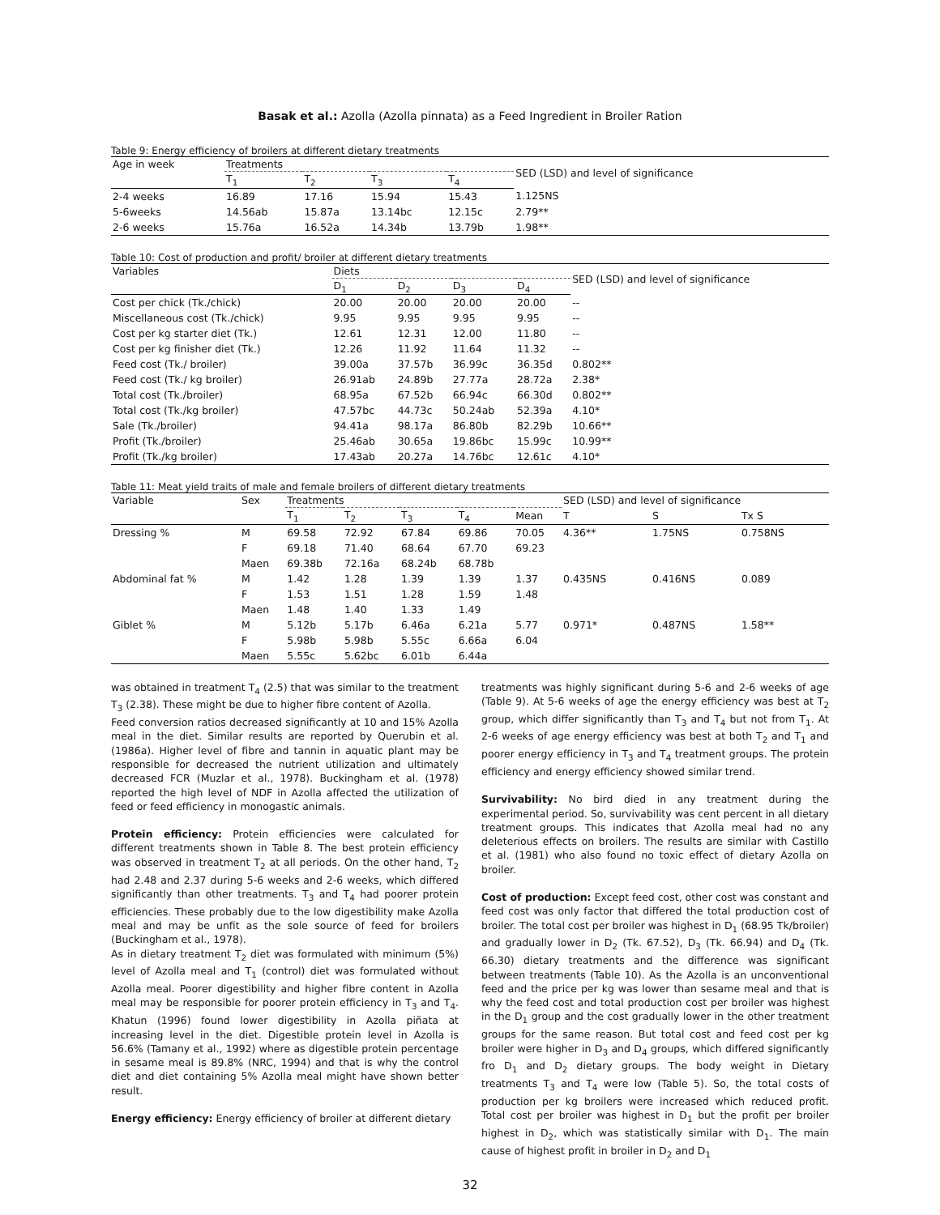Basak et al.: Azolla (Azolla pinnata) as a Feed Ingredient in Broiler Ration
Table 9: Energy efficiency of broilers at different dietary treatments
| Age in week | Treatments | | | | SED (LSD) and level of significance |
| --- | --- | --- | --- | --- | --- |
| | T<sub>1</sub> | T<sub>2</sub> | T<sub>3</sub> | T<sub>4</sub> | |
| 2-4 weeks | 16.89 | 17.16 | 15.94 | 15.43 | 1.125NS |
| 5-6weeks | 14.56ab | 15.87a | 13.14bc | 12.15c | 2.79** |
| 2-6 weeks | 15.76a | 16.52a | 14.34b | 13.79b | 1.98** |
Table 10: Cost of production and profit/ broiler at different dietary treatments
| Variables | Diets | | | | SED (LSD) and level of significance |
| --- | --- | --- | --- | --- | --- |
| | D<sub>1</sub> | D<sub>2</sub> | D<sub>3</sub> | D<sub>4</sub> | |
| Cost per chick (Tk./chick) | 20.00 | 20.00 | 20.00 | 20.00 | -- |
| Miscellaneous cost (Tk./chick) | 9.95 | 9.95 | 9.95 | 9.95 | -- |
| Cost per kg starter diet (Tk.) | 12.61 | 12.31 | 12.00 | 11.80 | -- |
| Cost per kg finisher diet (Tk.) | 12.26 | 11.92 | 11.64 | 11.32 | -- |
| Feed cost (Tk./ broiler) | 39.00a | 37.57b | 36.99c | 36.35d | 0.802** |
| Feed cost (Tk./ kg broiler) | 26.91ab | 24.89b | 27.77a | 28.72a | 2.38* |
| Total cost (Tk./broiler) | 68.95a | 67.52b | 66.94c | 66.30d | 0.802** |
| Total cost (Tk./kg broiler) | 47.57bc | 44.73c | 50.24ab | 52.39a | 4.10* |
| Sale (Tk./broiler) | 94.41a | 98.17a | 86.80b | 82.29b | 10.66** |
| Profit (Tk./broiler) | 25.46ab | 30.65a | 19.86bc | 15.99c | 10.99** |
| Profit (Tk./kg broiler) | 17.43ab | 20.27a | 14.76bc | 12.61c | 4.10* |
Table 11: Meat yield traits of male and female broilers of different dietary treatments
| Variable | Sex | Treatments | | | | | SED (LSD) and level of significance | | |
| --- | --- | --- | --- | --- | --- | --- | --- | --- | --- |
| | | T<sub>1</sub> | T<sub>2</sub> | T<sub>3</sub> | T<sub>4</sub> | Mean | T | S | Tx S |
| Dressing % | M | 69.58 | 72.92 | 67.84 | 69.86 | 70.05 | 4.36** | 1.75NS | 0.758NS |
| | F | 69.18 | 71.40 | 68.64 | 67.70 | 69.23 | | | |
| | Maen | 69.38b | 72.16a | 68.24b | 68.78b | | | | |
| Abdominal fat % | M | 1.42 | 1.28 | 1.39 | 1.39 | 1.37 | 0.435NS | 0.416NS | 0.089 |
| | F | 1.53 | 1.51 | 1.28 | 1.59 | 1.48 | | | |
| | Maen | 1.48 | 1.40 | 1.33 | 1.49 | | | | |
| Giblet % | M | 5.12b | 5.17b | 6.46a | 6.21a | 5.77 | 0.971* | 0.487NS | 1.58** |
| | F | 5.98b | 5.98b | 5.55c | 6.66a | 6.04 | | | |
| | Maen | 5.55c | 5.62bc | 6.01b | 6.44a | | | | |
was obtained in treatment T<sub>4</sub> (2.5) that was similar to the treatment T<sub>3</sub> (2.38). These might be due to higher fibre content of Azolla.
Feed conversion ratios decreased significantly at 10 and 15% Azolla meal in the diet. Similar results are reported by Querubin et al. (1986a). Higher level of fibre and tannin in aquatic plant may be responsible for decreased the nutrient utilization and ultimately decreased FCR (Muzlar et al., 1978). Buckingham et al. (1978) reported the high level of NDF in Azolla affected the utilization of feed or feed efficiency in monogastic animals.
Protein efficiency: Protein efficiencies were calculated for different treatments shown in Table 8. The best protein efficiency was observed in treatment T<sub>2</sub> at all periods. On the other hand, T<sub>2</sub> had 2.48 and 2.37 during 5-6 weeks and 2-6 weeks, which differed significantly than other treatments. T<sub>3</sub> and T<sub>4</sub> had poorer protein efficiencies. These probably due to the low digestibility make Azolla meal and may be unfit as the sole source of feed for broilers (Buckingham et al., 1978).
As in dietary treatment T<sub>2</sub> diet was formulated with minimum (5%) level of Azolla meal and T<sub>1</sub> (control) diet was formulated without Azolla meal. Poorer digestibility and higher fibre content in Azolla meal may be responsible for poorer protein efficiency in T<sub>3</sub> and T<sub>4</sub>. Khatun (1996) found lower digestibility in Azolla piñata at increasing level in the diet. Digestible protein level in Azolla is 56.6% (Tamany et al., 1992) where as digestible protein percentage in sesame meal is 89.8% (NRC, 1994) and that is why the control diet and diet containing 5% Azolla meal might have shown better result.
Energy efficiency: Energy efficiency of broiler at different dietary
treatments was highly significant during 5-6 and 2-6 weeks of age (Table 9). At 5-6 weeks of age the energy efficiency was best at T<sub>2</sub> group, which differ significantly than T<sub>3</sub> and T<sub>4</sub> but not from T<sub>1</sub>. At 2-6 weeks of age energy efficiency was best at both T<sub>2</sub> and T<sub>1</sub> and poorer energy efficiency in T<sub>3</sub> and T<sub>4</sub> treatment groups. The protein efficiency and energy efficiency showed similar trend.
Survivability: No bird died in any treatment during the experimental period. So, survivability was cent percent in all dietary treatment groups. This indicates that Azolla meal had no any deleterious effects on broilers. The results are similar with Castillo et al. (1981) who also found no toxic effect of dietary Azolla on broiler.
Cost of production: Except feed cost, other cost was constant and feed cost was only factor that differed the total production cost of broiler. The total cost per broiler was highest in D<sub>1</sub> (68.95 Tk/broiler) and gradually lower in D<sub>2</sub> (Tk. 67.52), D<sub>3</sub> (Tk. 66.94) and D<sub>4</sub> (Tk. 66.30) dietary treatments and the difference was significant between treatments (Table 10). As the Azolla is an unconventional feed and the price per kg was lower than sesame meal and that is why the feed cost and total production cost per broiler was highest in the D<sub>1</sub> group and the cost gradually lower in the other treatment groups for the same reason. But total cost and feed cost per kg broiler were higher in D<sub>3</sub> and D<sub>4</sub> groups, which differed significantly fro D<sub>1</sub> and D<sub>2</sub> dietary groups. The body weight in Dietary treatments T<sub>3</sub> and T<sub>4</sub> were low (Table 5). So, the total costs of production per kg broilers were increased which reduced profit. Total cost per broiler was highest in D<sub>1</sub> but the profit per broiler highest in D<sub>2</sub>, which was statistically similar with D<sub>1</sub>. The main cause of highest profit in broiler in D<sub>2</sub> and D<sub>1</sub>
32